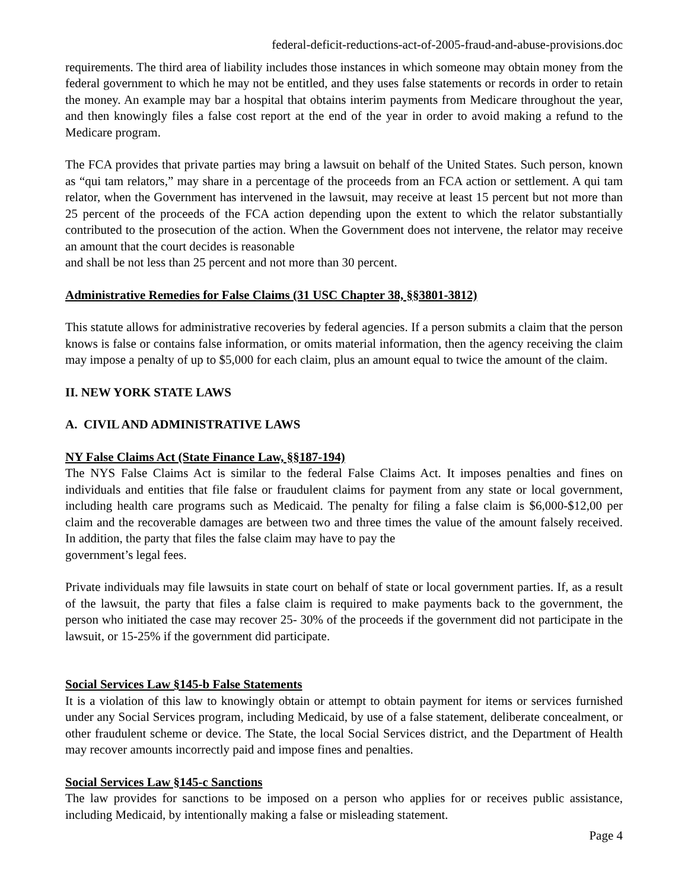federal-deficit-reductions-act-of-2005-fraud-and-abuse-provisions.doc
requirements. The third area of liability includes those instances in which someone may obtain money from the federal government to which he may not be entitled, and they uses false statements or records in order to retain the money. An example may bar a hospital that obtains interim payments from Medicare throughout the year, and then knowingly files a false cost report at the end of the year in order to avoid making a refund to the Medicare program.
The FCA provides that private parties may bring a lawsuit on behalf of the United States. Such person, known as “qui tam relators,” may share in a percentage of the proceeds from an FCA action or settlement. A qui tam relator, when the Government has intervened in the lawsuit, may receive at least 15 percent but not more than 25 percent of the proceeds of the FCA action depending upon the extent to which the relator substantially contributed to the prosecution of the action. When the Government does not intervene, the relator may receive an amount that the court decides is reasonable
and shall be not less than 25 percent and not more than 30 percent.
Administrative Remedies for False Claims (31 USC Chapter 38, §§3801-3812)
This statute allows for administrative recoveries by federal agencies. If a person submits a claim that the person knows is false or contains false information, or omits material information, then the agency receiving the claim may impose a penalty of up to $5,000 for each claim, plus an amount equal to twice the amount of the claim.
II. NEW YORK STATE LAWS
A. CIVIL AND ADMINISTRATIVE LAWS
NY False Claims Act (State Finance Law, §§187-194)
The NYS False Claims Act is similar to the federal False Claims Act. It imposes penalties and fines on individuals and entities that file false or fraudulent claims for payment from any state or local government, including health care programs such as Medicaid. The penalty for filing a false claim is $6,000-$12,00 per claim and the recoverable damages are between two and three times the value of the amount falsely received. In addition, the party that files the false claim may have to pay the
government’s legal fees.
Private individuals may file lawsuits in state court on behalf of state or local government parties. If, as a result of the lawsuit, the party that files a false claim is required to make payments back to the government, the person who initiated the case may recover 25- 30% of the proceeds if the government did not participate in the lawsuit, or 15-25% if the government did participate.
Social Services Law §145-b False Statements
It is a violation of this law to knowingly obtain or attempt to obtain payment for items or services furnished under any Social Services program, including Medicaid, by use of a false statement, deliberate concealment, or other fraudulent scheme or device. The State, the local Social Services district, and the Department of Health may recover amounts incorrectly paid and impose fines and penalties.
Social Services Law §145-c Sanctions
The law provides for sanctions to be imposed on a person who applies for or receives public assistance, including Medicaid, by intentionally making a false or misleading statement.
Page 4